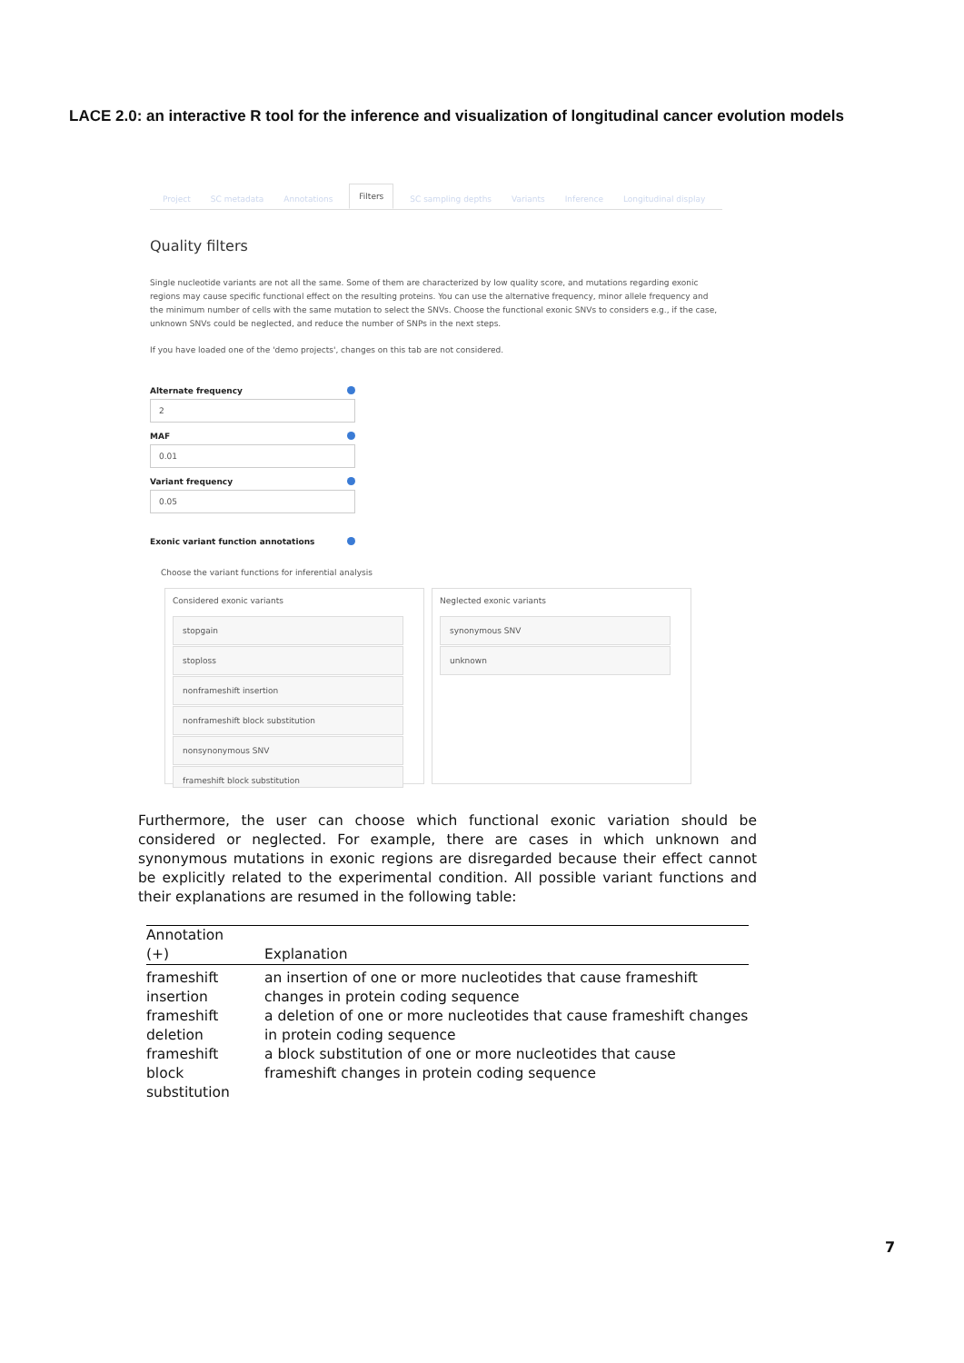LACE 2.0: an interactive R tool for the inference and visualization of longitudinal cancer evolution models
Project SC metadata Annotations Filters SC sampling depths Variants Inference Longitudinal display
Quality filters
Single nucleotide variants are not all the same. Some of them are characterized by low quality score, and mutations regarding exonic regions may cause specific functional effect on the resulting proteins. You can use the alternative frequency, minor allele frequency and the minimum number of cells with the same mutation to select the SNVs. Choose the functional exonic SNVs to considers e.g., if the case, unknown SNVs could be neglected, and reduce the number of SNPs in the next steps.
If you have loaded one of the 'demo projects', changes on this tab are not considered.
Alternate frequency
2
MAF
0.01
Variant frequency
0.05
Exonic variant function annotations
Choose the variant functions for inferential analysis
Considered exonic variants
stopgain
stoploss
nonframeshift insertion
nonframeshift block substitution
nonsynonymous SNV
frameshift block substitution
Neglected exonic variants
synonymous SNV
unknown
Furthermore, the user can choose which functional exonic variation should be considered or neglected. For example, there are cases in which unknown and synonymous mutations in exonic regions are disregarded because their effect cannot be explicitly related to the experimental condition. All possible variant functions and their explanations are resumed in the following table:
| Annotation (+) | Explanation |
| --- | --- |
| frameshift insertion | an insertion of one or more nucleotides that cause frameshift changes in protein coding sequence |
| frameshift deletion | a deletion of one or more nucleotides that cause frameshift changes in protein coding sequence |
| frameshift block substitution | a block substitution of one or more nucleotides that cause frameshift changes in protein coding sequence |
7